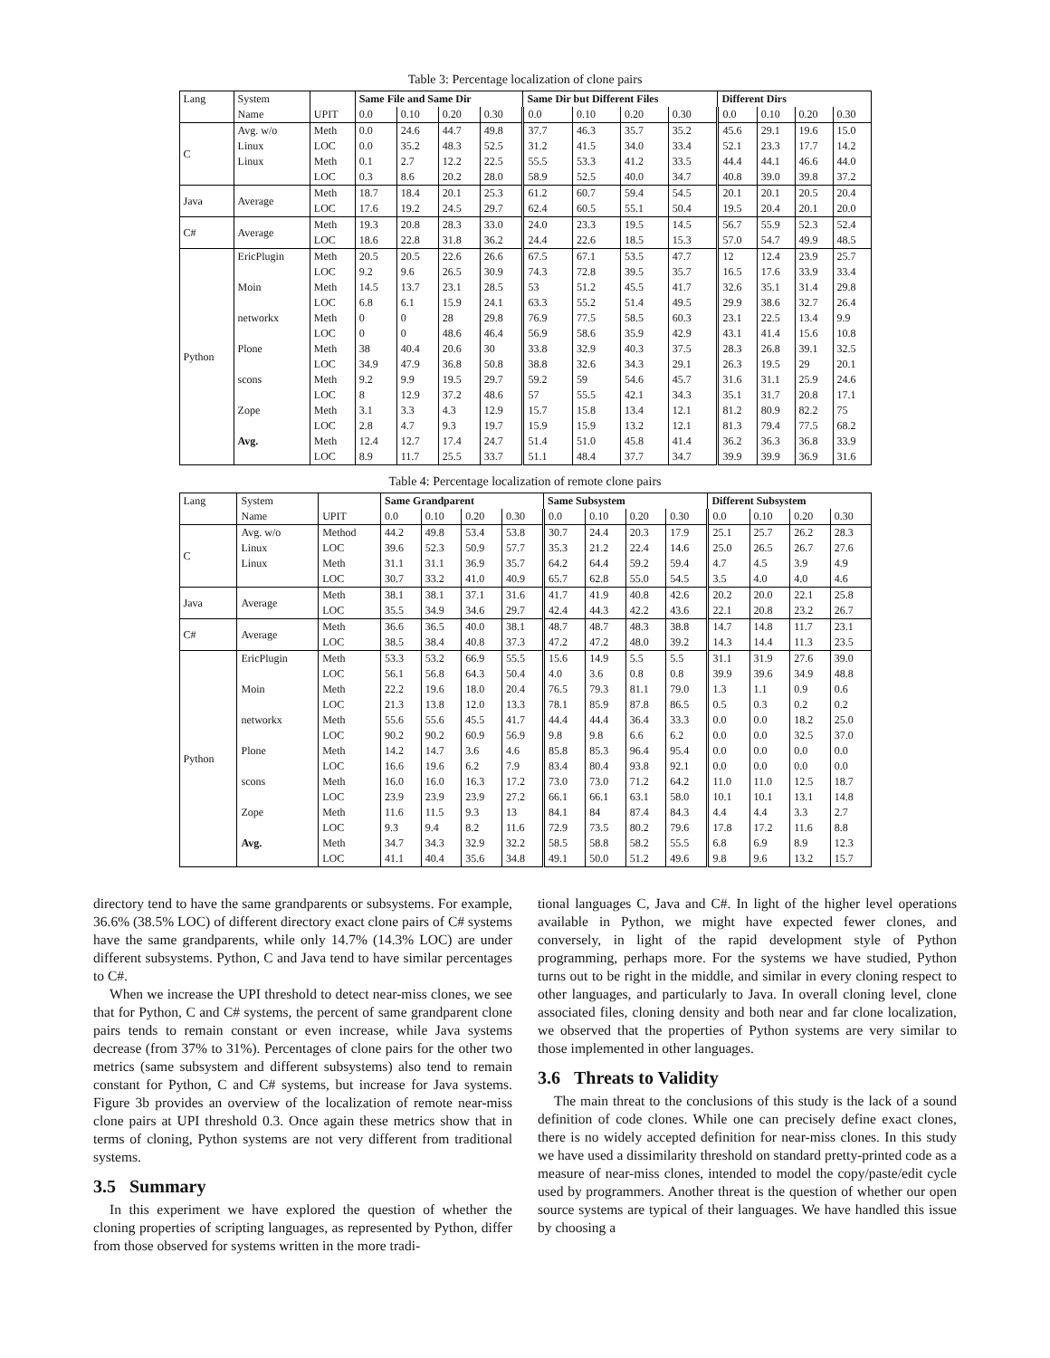Table 3: Percentage localization of clone pairs
| Lang | System | | Same File and Same Dir | | | | Same Dir but Different Files | | | | Different Dirs | | | |
| --- | --- | --- | --- | --- | --- | --- | --- | --- | --- | --- | --- | --- | --- | --- |
| | Name | UPIT | 0.0 | 0.10 | 0.20 | 0.30 | 0.0 | 0.10 | 0.20 | 0.30 | 0.0 | 0.10 | 0.20 | 0.30 |
| C | Avg. w/o | Meth | 0.0 | 24.6 | 44.7 | 49.8 | 37.7 | 46.3 | 35.7 | 35.2 | 45.6 | 29.1 | 19.6 | 15.0 |
| | Linux | LOC | 0.0 | 35.2 | 48.3 | 52.5 | 31.2 | 41.5 | 34.0 | 33.4 | 52.1 | 23.3 | 17.7 | 14.2 |
| | Linux | Meth | 0.1 | 2.7 | 12.2 | 22.5 | 55.5 | 53.3 | 41.2 | 33.5 | 44.4 | 44.1 | 46.6 | 44.0 |
| | | LOC | 0.3 | 8.6 | 20.2 | 28.0 | 58.9 | 52.5 | 40.0 | 34.7 | 40.8 | 39.0 | 39.8 | 37.2 |
| Java | Average | Meth | 18.7 | 18.4 | 20.1 | 25.3 | 61.2 | 60.7 | 59.4 | 54.5 | 20.1 | 20.1 | 20.5 | 20.4 |
| | | LOC | 17.6 | 19.2 | 24.5 | 29.7 | 62.4 | 60.5 | 55.1 | 50.4 | 19.5 | 20.4 | 20.1 | 20.0 |
| C# | Average | Meth | 19.3 | 20.8 | 28.3 | 33.0 | 24.0 | 23.3 | 19.5 | 14.5 | 56.7 | 55.9 | 52.3 | 52.4 |
| | | LOC | 18.6 | 22.8 | 31.8 | 36.2 | 24.4 | 22.6 | 18.5 | 15.3 | 57.0 | 54.7 | 49.9 | 48.5 |
| Python | EricPlugin | Meth | 20.5 | 20.5 | 22.6 | 26.6 | 67.5 | 67.1 | 53.5 | 47.7 | 12 | 12.4 | 23.9 | 25.7 |
| | | LOC | 9.2 | 9.6 | 26.5 | 30.9 | 74.3 | 72.8 | 39.5 | 35.7 | 16.5 | 17.6 | 33.9 | 33.4 |
| | Moin | Meth | 14.5 | 13.7 | 23.1 | 28.5 | 53 | 51.2 | 45.5 | 41.7 | 32.6 | 35.1 | 31.4 | 29.8 |
| | | LOC | 6.8 | 6.1 | 15.9 | 24.1 | 63.3 | 55.2 | 51.4 | 49.5 | 29.9 | 38.6 | 32.7 | 26.4 |
| | networkx | Meth | 0 | 0 | 28 | 29.8 | 76.9 | 77.5 | 58.5 | 60.3 | 23.1 | 22.5 | 13.4 | 9.9 |
| | | LOC | 0 | 0 | 48.6 | 46.4 | 56.9 | 58.6 | 35.9 | 42.9 | 43.1 | 41.4 | 15.6 | 10.8 |
| | Plone | Meth | 38 | 40.4 | 20.6 | 30 | 33.8 | 32.9 | 40.3 | 37.5 | 28.3 | 26.8 | 39.1 | 32.5 |
| | | LOC | 34.9 | 47.9 | 36.8 | 50.8 | 38.8 | 32.6 | 34.3 | 29.1 | 26.3 | 19.5 | 29 | 20.1 |
| | scons | Meth | 9.2 | 9.9 | 19.5 | 29.7 | 59.2 | 59 | 54.6 | 45.7 | 31.6 | 31.1 | 25.9 | 24.6 |
| | | LOC | 8 | 12.9 | 37.2 | 48.6 | 57 | 55.5 | 42.1 | 34.3 | 35.1 | 31.7 | 20.8 | 17.1 |
| | Zope | Meth | 3.1 | 3.3 | 4.3 | 12.9 | 15.7 | 15.8 | 13.4 | 12.1 | 81.2 | 80.9 | 82.2 | 75 |
| | | LOC | 2.8 | 4.7 | 9.3 | 19.7 | 15.9 | 15.9 | 13.2 | 12.1 | 81.3 | 79.4 | 77.5 | 68.2 |
| | Avg. | Meth | 12.4 | 12.7 | 17.4 | 24.7 | 51.4 | 51.0 | 45.8 | 41.4 | 36.2 | 36.3 | 36.8 | 33.9 |
| | | LOC | 8.9 | 11.7 | 25.5 | 33.7 | 51.1 | 48.4 | 37.7 | 34.7 | 39.9 | 39.9 | 36.9 | 31.6 |
Table 4: Percentage localization of remote clone pairs
| Lang | System | | Same Grandparent | | | | Same Subsystem | | | | Different Subsystem | | | |
| --- | --- | --- | --- | --- | --- | --- | --- | --- | --- | --- | --- | --- | --- | --- |
| | Name | UPIT | 0.0 | 0.10 | 0.20 | 0.30 | 0.0 | 0.10 | 0.20 | 0.30 | 0.0 | 0.10 | 0.20 | 0.30 |
| C | Avg. w/o | Method | 44.2 | 49.8 | 53.4 | 53.8 | 30.7 | 24.4 | 20.3 | 17.9 | 25.1 | 25.7 | 26.2 | 28.3 |
| | Linux | LOC | 39.6 | 52.3 | 50.9 | 57.7 | 35.3 | 21.2 | 22.4 | 14.6 | 25.0 | 26.5 | 26.7 | 27.6 |
| | Linux | Meth | 31.1 | 31.1 | 36.9 | 35.7 | 64.2 | 64.4 | 59.2 | 59.4 | 4.7 | 4.5 | 3.9 | 4.9 |
| | | LOC | 30.7 | 33.2 | 41.0 | 40.9 | 65.7 | 62.8 | 55.0 | 54.5 | 3.5 | 4.0 | 4.0 | 4.6 |
| Java | Average | Meth | 38.1 | 38.1 | 37.1 | 31.6 | 41.7 | 41.9 | 40.8 | 42.6 | 20.2 | 20.0 | 22.1 | 25.8 |
| | | LOC | 35.5 | 34.9 | 34.6 | 29.7 | 42.4 | 44.3 | 42.2 | 43.6 | 22.1 | 20.8 | 23.2 | 26.7 |
| C# | Average | Meth | 36.6 | 36.5 | 40.0 | 38.1 | 48.7 | 48.7 | 48.3 | 38.8 | 14.7 | 14.8 | 11.7 | 23.1 |
| | | LOC | 38.5 | 38.4 | 40.8 | 37.3 | 47.2 | 47.2 | 48.0 | 39.2 | 14.3 | 14.4 | 11.3 | 23.5 |
| Python | EricPlugin | Meth | 53.3 | 53.2 | 66.9 | 55.5 | 15.6 | 14.9 | 5.5 | 5.5 | 31.1 | 31.9 | 27.6 | 39.0 |
| | | LOC | 56.1 | 56.8 | 64.3 | 50.4 | 4.0 | 3.6 | 0.8 | 0.8 | 39.9 | 39.6 | 34.9 | 48.8 |
| | Moin | Meth | 22.2 | 19.6 | 18.0 | 20.4 | 76.5 | 79.3 | 81.1 | 79.0 | 1.3 | 1.1 | 0.9 | 0.6 |
| | | LOC | 21.3 | 13.8 | 12.0 | 13.3 | 78.1 | 85.9 | 87.8 | 86.5 | 0.5 | 0.3 | 0.2 | 0.2 |
| | networkx | Meth | 55.6 | 55.6 | 45.5 | 41.7 | 44.4 | 44.4 | 36.4 | 33.3 | 0.0 | 0.0 | 18.2 | 25.0 |
| | | LOC | 90.2 | 90.2 | 60.9 | 56.9 | 9.8 | 9.8 | 6.6 | 6.2 | 0.0 | 0.0 | 32.5 | 37.0 |
| | Plone | Meth | 14.2 | 14.7 | 3.6 | 4.6 | 85.8 | 85.3 | 96.4 | 95.4 | 0.0 | 0.0 | 0.0 | 0.0 |
| | | LOC | 16.6 | 19.6 | 6.2 | 7.9 | 83.4 | 80.4 | 93.8 | 92.1 | 0.0 | 0.0 | 0.0 | 0.0 |
| | scons | Meth | 16.0 | 16.0 | 16.3 | 17.2 | 73.0 | 73.0 | 71.2 | 64.2 | 11.0 | 11.0 | 12.5 | 18.7 |
| | | LOC | 23.9 | 23.9 | 23.9 | 27.2 | 66.1 | 66.1 | 63.1 | 58.0 | 10.1 | 10.1 | 13.1 | 14.8 |
| | Zope | Meth | 11.6 | 11.5 | 9.3 | 13 | 84.1 | 84 | 87.4 | 84.3 | 4.4 | 4.4 | 3.3 | 2.7 |
| | | LOC | 9.3 | 9.4 | 8.2 | 11.6 | 72.9 | 73.5 | 80.2 | 79.6 | 17.8 | 17.2 | 11.6 | 8.8 |
| | Avg. | Meth | 34.7 | 34.3 | 32.9 | 32.2 | 58.5 | 58.8 | 58.2 | 55.5 | 6.8 | 6.9 | 8.9 | 12.3 |
| | | LOC | 41.1 | 40.4 | 35.6 | 34.8 | 49.1 | 50.0 | 51.2 | 49.6 | 9.8 | 9.6 | 13.2 | 15.7 |
directory tend to have the same grandparents or subsystems. For example, 36.6% (38.5% LOC) of different directory exact clone pairs of C# systems have the same grandparents, while only 14.7% (14.3% LOC) are under different subsystems. Python, C and Java tend to have similar percentages to C#.
When we increase the UPI threshold to detect near-miss clones, we see that for Python, C and C# systems, the percent of same grandparent clone pairs tends to remain constant or even increase, while Java systems decrease (from 37% to 31%). Percentages of clone pairs for the other two metrics (same subsystem and different subsystems) also tend to remain constant for Python, C and C# systems, but increase for Java systems. Figure 3b provides an overview of the localization of remote near-miss clone pairs at UPI threshold 0.3. Once again these metrics show that in terms of cloning, Python systems are not very different from traditional systems.
3.5 Summary
In this experiment we have explored the question of whether the cloning properties of scripting languages, as represented by Python, differ from those observed for systems written in the more tradi-
tional languages C, Java and C#. In light of the higher level operations available in Python, we might have expected fewer clones, and conversely, in light of the rapid development style of Python programming, perhaps more. For the systems we have studied, Python turns out to be right in the middle, and similar in every cloning respect to other languages, and particularly to Java. In overall cloning level, clone associated files, cloning density and both near and far clone localization, we observed that the properties of Python systems are very similar to those implemented in other languages.
3.6 Threats to Validity
The main threat to the conclusions of this study is the lack of a sound definition of code clones. While one can precisely define exact clones, there is no widely accepted definition for near-miss clones. In this study we have used a dissimilarity threshold on standard pretty-printed code as a measure of near-miss clones, intended to model the copy/paste/edit cycle used by programmers. Another threat is the question of whether our open source systems are typical of their languages. We have handled this issue by choosing a